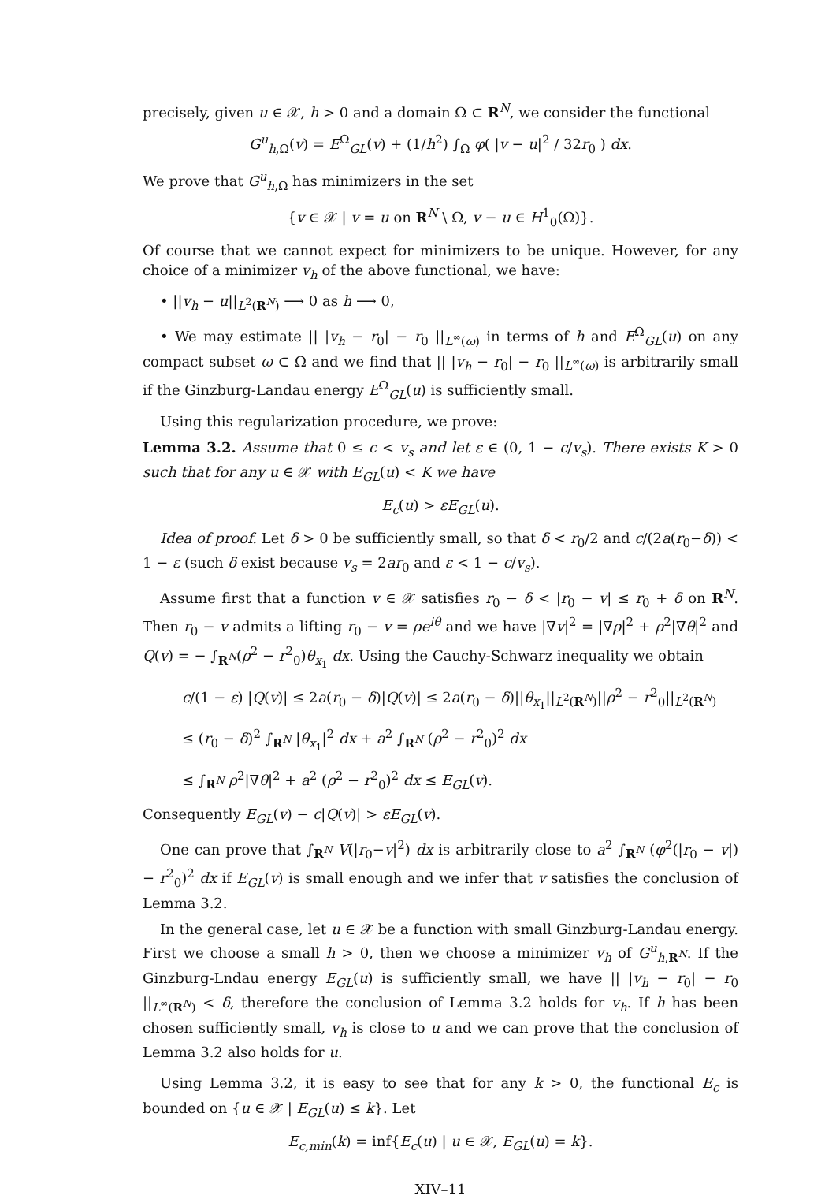precisely, given u ∈ 𝒳, h > 0 and a domain Ω ⊂ R<sup>N</sup>, we consider the functional
G<sup>u</sup><sub>h,Ω</sub>(v) = E<sup>Ω</sup><sub>GL</sub>(v) + (1/h<sup>2</sup>) ∫<sub>Ω</sub> φ( |v − u|<sup>2</sup> / 32r<sub>0</sub> ) dx.
We prove that G<sup>u</sup><sub>h,Ω</sub> has minimizers in the set
{v ∈ 𝒳 | v = u on R<sup>N</sup> \ Ω, v − u ∈ H<sup>1</sup><sub>0</sub>(Ω)}.
Of course that we cannot expect for minimizers to be unique. However, for any choice of a minimizer v<sub>h</sub> of the above functional, we have:
• ||v<sub>h</sub> − u||<sub>L<sup>2</sup>(R<sup>N</sup>)</sub> ⟶ 0 as h ⟶ 0,
• We may estimate || |v<sub>h</sub> − r<sub>0</sub>| − r<sub>0</sub> ||<sub>L<sup>∞</sup>(ω)</sub> in terms of h and E<sup>Ω</sup><sub>GL</sub>(u) on any compact subset ω ⊂ Ω and we find that || |v<sub>h</sub> − r<sub>0</sub>| − r<sub>0</sub> ||<sub>L<sup>∞</sup>(ω)</sub> is arbitrarily small if the Ginzburg-Landau energy E<sup>Ω</sup><sub>GL</sub>(u) is sufficiently small.
Using this regularization procedure, we prove:
Lemma 3.2. Assume that 0 ≤ c < v<sub>s</sub> and let ε ∈ (0, 1 − c/v<sub>s</sub>). There exists K > 0 such that for any u ∈ 𝒳 with E<sub>GL</sub>(u) < K we have
E<sub>c</sub>(u) > εE<sub>GL</sub>(u).
Idea of proof. Let δ > 0 be sufficiently small, so that δ < r<sub>0</sub>/2 and c/(2a(r<sub>0</sub>−δ)) < 1 − ε (such δ exist because v<sub>s</sub> = 2ar<sub>0</sub> and ε < 1 − c/v<sub>s</sub>).
Assume first that a function v ∈ 𝒳 satisfies r<sub>0</sub> − δ < |r<sub>0</sub> − v| ≤ r<sub>0</sub> + δ on R<sup>N</sup>. Then r<sub>0</sub> − v admits a lifting r<sub>0</sub> − v = ρe<sup>iθ</sup> and we have |∇v|<sup>2</sup> = |∇ρ|<sup>2</sup> + ρ<sup>2</sup>|∇θ|<sup>2</sup> and Q(v) = − ∫<sub>R<sup>N</sup></sub>(ρ<sup>2</sup> − r<sup>2</sup><sub>0</sub>)θ<sub>x<sub>1</sub></sub> dx. Using the Cauchy-Schwarz inequality we obtain
c/(1 − ε) |Q(v)| ≤ 2a(r<sub>0</sub> − δ)|Q(v)| ≤ 2a(r<sub>0</sub> − δ)||θ<sub>x<sub>1</sub></sub>||<sub>L<sup>2</sup>(R<sup>N</sup>)</sub>||ρ<sup>2</sup> − r<sup>2</sup><sub>0</sub>||<sub>L<sup>2</sup>(R<sup>N</sup>)</sub>
≤ (r<sub>0</sub> − δ)<sup>2</sup> ∫<sub>R<sup>N</sup></sub> |θ<sub>x<sub>1</sub></sub>|<sup>2</sup> dx + a<sup>2</sup> ∫<sub>R<sup>N</sup></sub> (ρ<sup>2</sup> − r<sup>2</sup><sub>0</sub>)<sup>2</sup> dx
≤ ∫<sub>R<sup>N</sup></sub> ρ<sup>2</sup>|∇θ|<sup>2</sup> + a<sup>2</sup> (ρ<sup>2</sup> − r<sup>2</sup><sub>0</sub>)<sup>2</sup> dx ≤ E<sub>GL</sub>(v).
Consequently E<sub>GL</sub>(v) − c|Q(v)| > εE<sub>GL</sub>(v).
One can prove that ∫<sub>R<sup>N</sup></sub> V(|r<sub>0</sub>−v|<sup>2</sup>) dx is arbitrarily close to a<sup>2</sup> ∫<sub>R<sup>N</sup></sub> (φ<sup>2</sup>(|r<sub>0</sub> − v|) − r<sup>2</sup><sub>0</sub>)<sup>2</sup> dx if E<sub>GL</sub>(v) is small enough and we infer that v satisfies the conclusion of Lemma 3.2.
In the general case, let u ∈ 𝒳 be a function with small Ginzburg-Landau energy. First we choose a small h > 0, then we choose a minimizer v<sub>h</sub> of G<sup>u</sup><sub>h,R<sup>N</sup></sub>. If the Ginzburg-Lndau energy E<sub>GL</sub>(u) is sufficiently small, we have || |v<sub>h</sub> − r<sub>0</sub>| − r<sub>0</sub> ||<sub>L<sup>∞</sup>(R<sup>N</sup>)</sub> < δ, therefore the conclusion of Lemma 3.2 holds for v<sub>h</sub>. If h has been chosen sufficiently small, v<sub>h</sub> is close to u and we can prove that the conclusion of Lemma 3.2 also holds for u.
Using Lemma 3.2, it is easy to see that for any k > 0, the functional E<sub>c</sub> is bounded on {u ∈ 𝒳 | E<sub>GL</sub>(u) ≤ k}. Let
E<sub>c,min</sub>(k) = inf{E<sub>c</sub>(u) | u ∈ 𝒳, E<sub>GL</sub>(u) = k}.
XIV–11